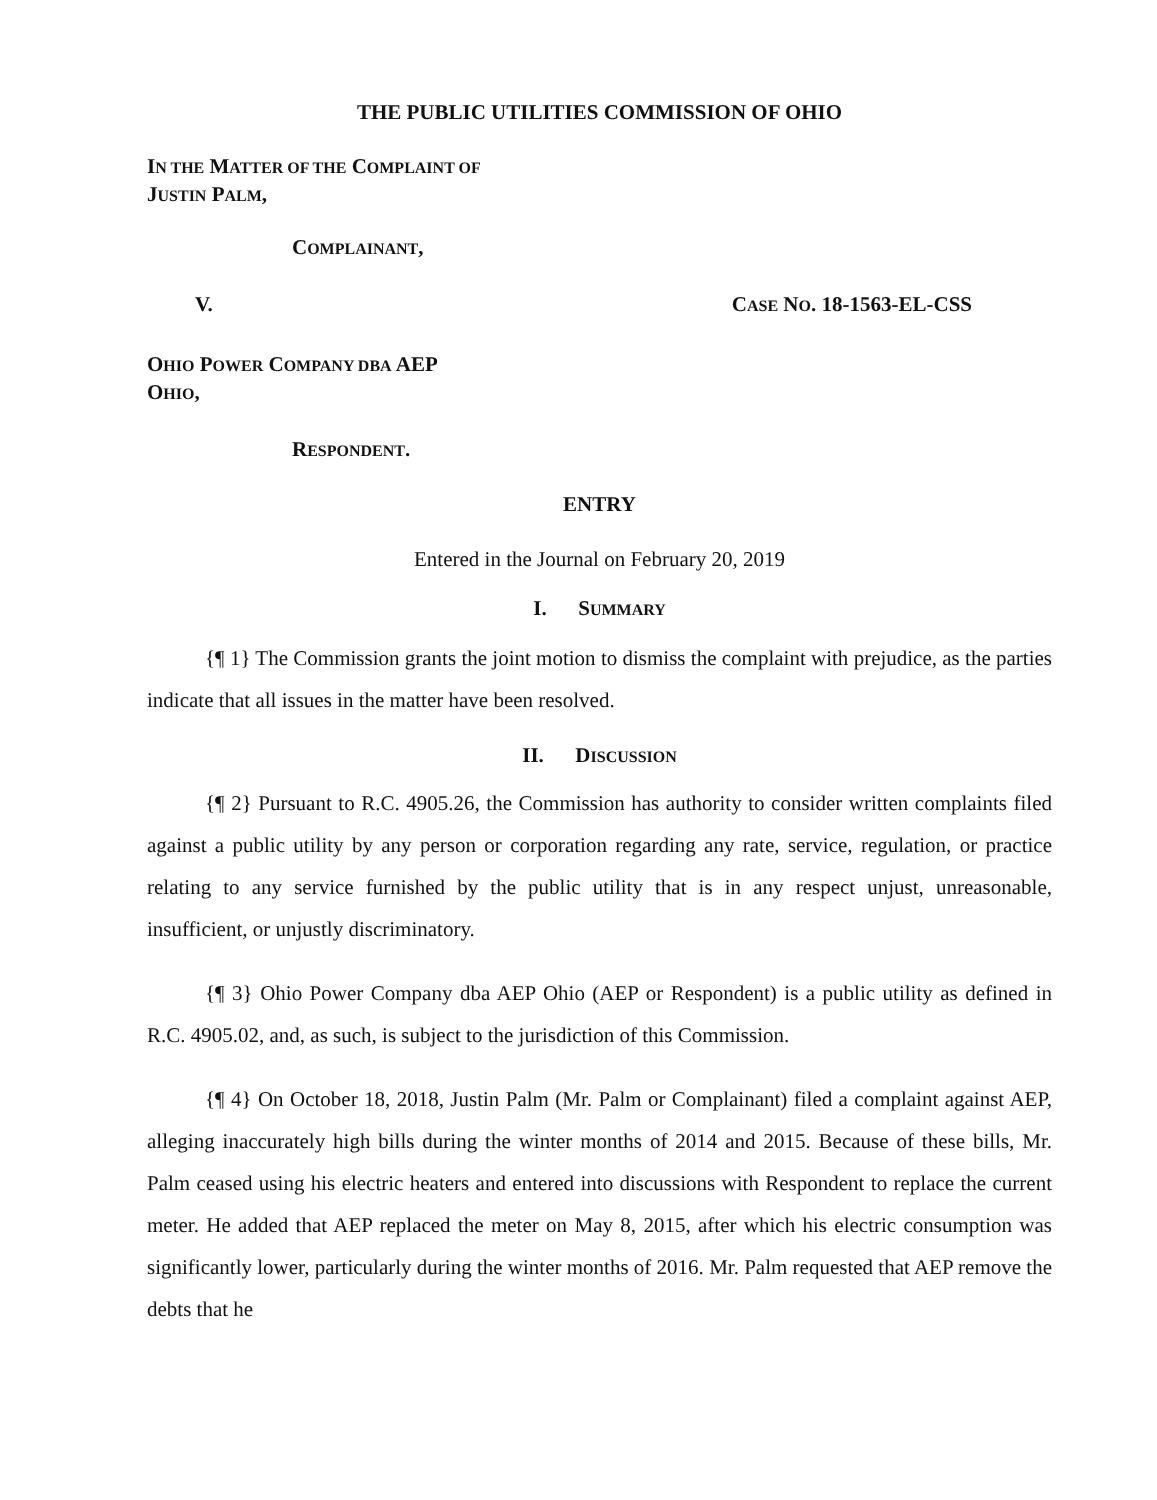THE PUBLIC UTILITIES COMMISSION OF OHIO
IN THE MATTER OF THE COMPLAINT OF
JUSTIN PALM,
COMPLAINANT,
V. CASE NO. 18-1563-EL-CSS
OHIO POWER COMPANY DBA AEP
OHIO,
RESPONDENT.
ENTRY
Entered in the Journal on February 20, 2019
I. SUMMARY
{¶ 1} The Commission grants the joint motion to dismiss the complaint with prejudice, as the parties indicate that all issues in the matter have been resolved.
II. DISCUSSION
{¶ 2} Pursuant to R.C. 4905.26, the Commission has authority to consider written complaints filed against a public utility by any person or corporation regarding any rate, service, regulation, or practice relating to any service furnished by the public utility that is in any respect unjust, unreasonable, insufficient, or unjustly discriminatory.
{¶ 3} Ohio Power Company dba AEP Ohio (AEP or Respondent) is a public utility as defined in R.C. 4905.02, and, as such, is subject to the jurisdiction of this Commission.
{¶ 4} On October 18, 2018, Justin Palm (Mr. Palm or Complainant) filed a complaint against AEP, alleging inaccurately high bills during the winter months of 2014 and 2015. Because of these bills, Mr. Palm ceased using his electric heaters and entered into discussions with Respondent to replace the current meter. He added that AEP replaced the meter on May 8, 2015, after which his electric consumption was significantly lower, particularly during the winter months of 2016. Mr. Palm requested that AEP remove the debts that he